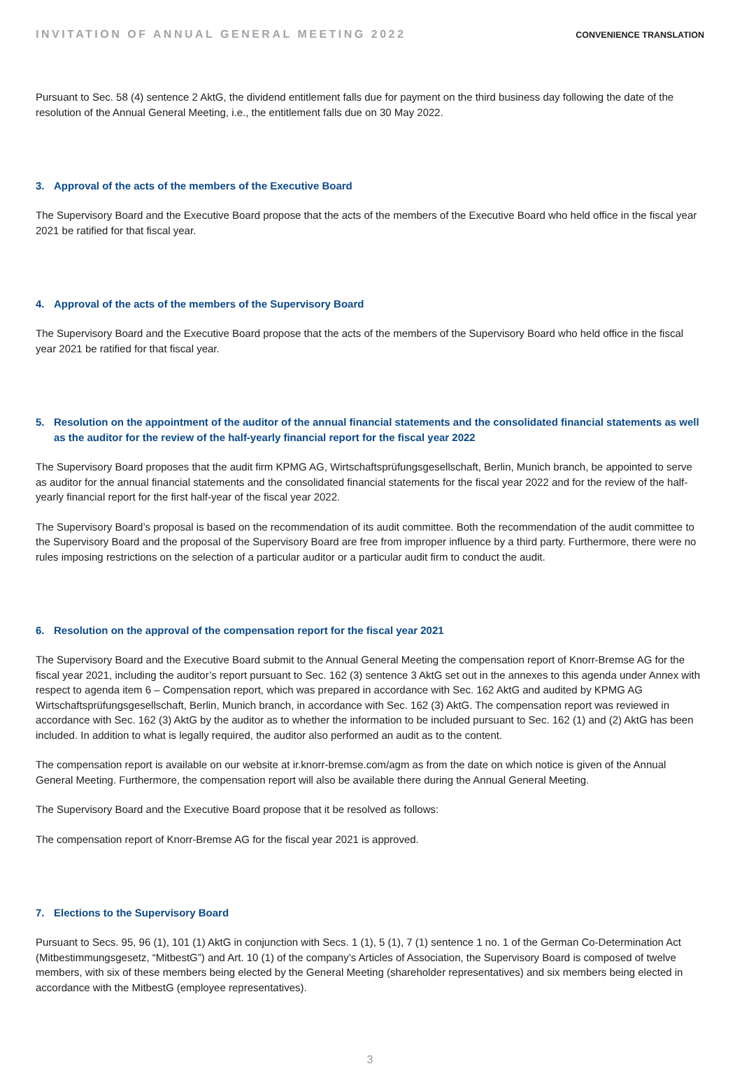INVITATION OF ANNUAL GENERAL MEETING 2022 CONVENIENCE TRANSLATION
Pursuant to Sec. 58 (4) sentence 2 AktG, the dividend entitlement falls due for payment on the third business day following the date of the resolution of the Annual General Meeting, i.e., the entitlement falls due on 30 May 2022.
3. Approval of the acts of the members of the Executive Board
The Supervisory Board and the Executive Board propose that the acts of the members of the Executive Board who held office in the fiscal year 2021 be ratified for that fiscal year.
4. Approval of the acts of the members of the Supervisory Board
The Supervisory Board and the Executive Board propose that the acts of the members of the Supervisory Board who held office in the fiscal year 2021 be ratified for that fiscal year.
5. Resolution on the appointment of the auditor of the annual financial statements and the consolidated financial statements as well as the auditor for the review of the half-yearly financial report for the fiscal year 2022
The Supervisory Board proposes that the audit firm KPMG AG, Wirtschaftsprüfungsgesellschaft, Berlin, Munich branch, be appointed to serve as auditor for the annual financial statements and the consolidated financial statements for the fiscal year 2022 and for the review of the half-yearly financial report for the first half-year of the fiscal year 2022.
The Supervisory Board’s proposal is based on the recommendation of its audit committee. Both the recommendation of the audit committee to the Supervisory Board and the proposal of the Supervisory Board are free from improper influence by a third party. Furthermore, there were no rules imposing restrictions on the selection of a particular auditor or a particular audit firm to conduct the audit.
6. Resolution on the approval of the compensation report for the fiscal year 2021
The Supervisory Board and the Executive Board submit to the Annual General Meeting the compensation report of Knorr-Bremse AG for the fiscal year 2021, including the auditor’s report pursuant to Sec. 162 (3) sentence 3 AktG set out in the annexes to this agenda under Annex with respect to agenda item 6 – Compensation report, which was prepared in accordance with Sec. 162 AktG and audited by KPMG AG Wirtschaftsprüfungsgesellschaft, Berlin, Munich branch, in accordance with Sec. 162 (3) AktG. The compensation report was reviewed in accordance with Sec. 162 (3) AktG by the auditor as to whether the information to be included pursuant to Sec. 162 (1) and (2) AktG has been included. In addition to what is legally required, the auditor also performed an audit as to the content.
The compensation report is available on our website at ir.knorr-bremse.com/agm as from the date on which notice is given of the Annual General Meeting. Furthermore, the compensation report will also be available there during the Annual General Meeting.
The Supervisory Board and the Executive Board propose that it be resolved as follows:
The compensation report of Knorr-Bremse AG for the fiscal year 2021 is approved.
7. Elections to the Supervisory Board
Pursuant to Secs. 95, 96 (1), 101 (1) AktG in conjunction with Secs. 1 (1), 5 (1), 7 (1) sentence 1 no. 1 of the German Co-Determination Act (Mitbestimmungsgesetz, “MitbestG”) and Art. 10 (1) of the company’s Articles of Association, the Supervisory Board is composed of twelve members, with six of these members being elected by the General Meeting (shareholder representatives) and six members being elected in accordance with the MitbestG (employee representatives).
3